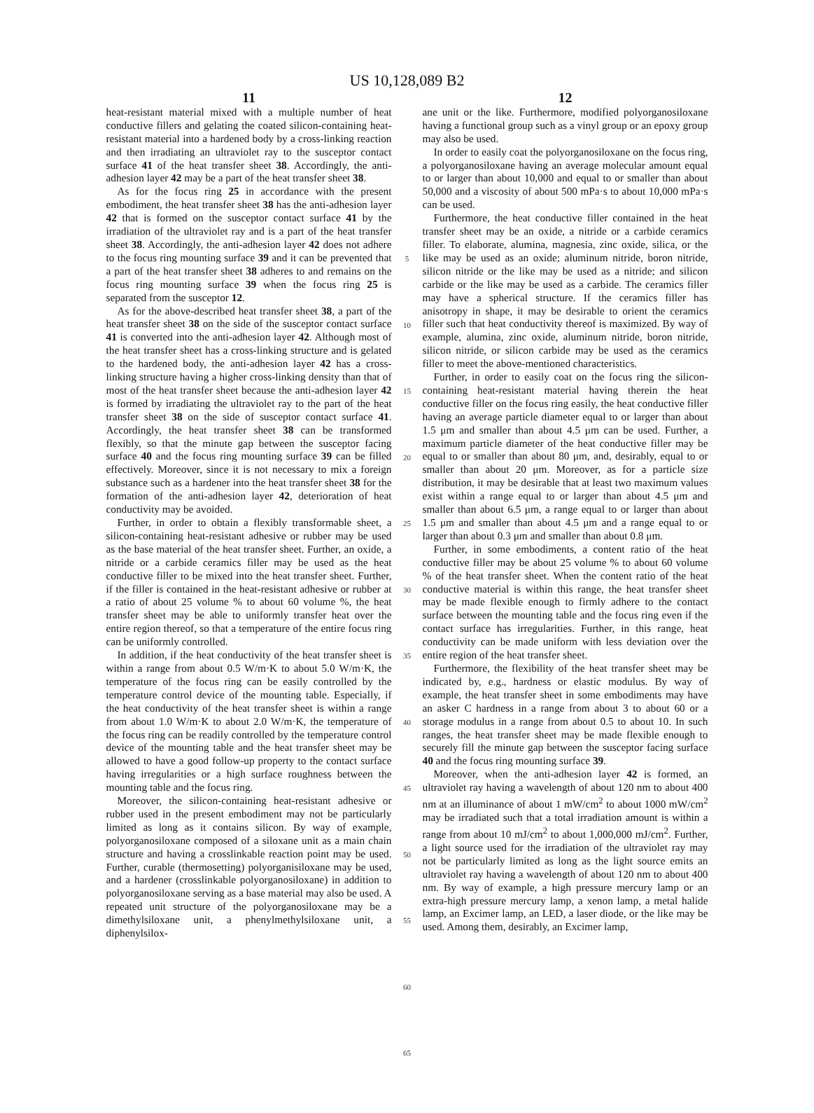US 10,128,089 B2
11
heat-resistant material mixed with a multiple number of heat conductive fillers and gelating the coated silicon-containing heat-resistant material into a hardened body by a cross-linking reaction and then irradiating an ultraviolet ray to the susceptor contact surface 41 of the heat transfer sheet 38. Accordingly, the anti-adhesion layer 42 may be a part of the heat transfer sheet 38.
As for the focus ring 25 in accordance with the present embodiment, the heat transfer sheet 38 has the anti-adhesion layer 42 that is formed on the susceptor contact surface 41 by the irradiation of the ultraviolet ray and is a part of the heat transfer sheet 38. Accordingly, the anti-adhesion layer 42 does not adhere to the focus ring mounting surface 39 and it can be prevented that a part of the heat transfer sheet 38 adheres to and remains on the focus ring mounting surface 39 when the focus ring 25 is separated from the susceptor 12.
As for the above-described heat transfer sheet 38, a part of the heat transfer sheet 38 on the side of the susceptor contact surface 41 is converted into the anti-adhesion layer 42. Although most of the heat transfer sheet has a cross-linking structure and is gelated to the hardened body, the anti-adhesion layer 42 has a cross-linking structure having a higher cross-linking density than that of most of the heat transfer sheet because the anti-adhesion layer 42 is formed by irradiating the ultraviolet ray to the part of the heat transfer sheet 38 on the side of susceptor contact surface 41. Accordingly, the heat transfer sheet 38 can be transformed flexibly, so that the minute gap between the susceptor facing surface 40 and the focus ring mounting surface 39 can be filled effectively. Moreover, since it is not necessary to mix a foreign substance such as a hardener into the heat transfer sheet 38 for the formation of the anti-adhesion layer 42, deterioration of heat conductivity may be avoided.
Further, in order to obtain a flexibly transformable sheet, a silicon-containing heat-resistant adhesive or rubber may be used as the base material of the heat transfer sheet. Further, an oxide, a nitride or a carbide ceramics filler may be used as the heat conductive filler to be mixed into the heat transfer sheet. Further, if the filler is contained in the heat-resistant adhesive or rubber at a ratio of about 25 volume % to about 60 volume %, the heat transfer sheet may be able to uniformly transfer heat over the entire region thereof, so that a temperature of the entire focus ring can be uniformly controlled.
In addition, if the heat conductivity of the heat transfer sheet is within a range from about 0.5 W/m·K to about 5.0 W/m·K, the temperature of the focus ring can be easily controlled by the temperature control device of the mounting table. Especially, if the heat conductivity of the heat transfer sheet is within a range from about 1.0 W/m·K to about 2.0 W/m·K, the temperature of the focus ring can be readily controlled by the temperature control device of the mounting table and the heat transfer sheet may be allowed to have a good follow-up property to the contact surface having irregularities or a high surface roughness between the mounting table and the focus ring.
Moreover, the silicon-containing heat-resistant adhesive or rubber used in the present embodiment may not be particularly limited as long as it contains silicon. By way of example, polyorganosiloxane composed of a siloxane unit as a main chain structure and having a crosslinkable reaction point may be used. Further, curable (thermosetting) polyorganisiloxane may be used, and a hardener (crosslinkable polyorganosiloxane) in addition to polyorganosiloxane serving as a base material may also be used. A repeated unit structure of the polyorganosiloxane may be a dimethylsiloxane unit, a phenylmethylsiloxane unit, a diphenylsilox-
5
10
15
20
25
30
35
40
45
50
55
60
65
12
ane unit or the like. Furthermore, modified polyorganosiloxane having a functional group such as a vinyl group or an epoxy group may also be used.
In order to easily coat the polyorganosiloxane on the focus ring, a polyorganosiloxane having an average molecular amount equal to or larger than about 10,000 and equal to or smaller than about 50,000 and a viscosity of about 500 mPa·s to about 10,000 mPa·s can be used.
Furthermore, the heat conductive filler contained in the heat transfer sheet may be an oxide, a nitride or a carbide ceramics filler. To elaborate, alumina, magnesia, zinc oxide, silica, or the like may be used as an oxide; aluminum nitride, boron nitride, silicon nitride or the like may be used as a nitride; and silicon carbide or the like may be used as a carbide. The ceramics filler may have a spherical structure. If the ceramics filler has anisotropy in shape, it may be desirable to orient the ceramics filler such that heat conductivity thereof is maximized. By way of example, alumina, zinc oxide, aluminum nitride, boron nitride, silicon nitride, or silicon carbide may be used as the ceramics filler to meet the above-mentioned characteristics.
Further, in order to easily coat on the focus ring the silicon-containing heat-resistant material having therein the heat conductive filler on the focus ring easily, the heat conductive filler having an average particle diameter equal to or larger than about 1.5 μm and smaller than about 4.5 μm can be used. Further, a maximum particle diameter of the heat conductive filler may be equal to or smaller than about 80 μm, and, desirably, equal to or smaller than about 20 μm. Moreover, as for a particle size distribution, it may be desirable that at least two maximum values exist within a range equal to or larger than about 4.5 μm and smaller than about 6.5 μm, a range equal to or larger than about 1.5 μm and smaller than about 4.5 μm and a range equal to or larger than about 0.3 μm and smaller than about 0.8 μm.
Further, in some embodiments, a content ratio of the heat conductive filler may be about 25 volume % to about 60 volume % of the heat transfer sheet. When the content ratio of the heat conductive material is within this range, the heat transfer sheet may be made flexible enough to firmly adhere to the contact surface between the mounting table and the focus ring even if the contact surface has irregularities. Further, in this range, heat conductivity can be made uniform with less deviation over the entire region of the heat transfer sheet.
Furthermore, the flexibility of the heat transfer sheet may be indicated by, e.g., hardness or elastic modulus. By way of example, the heat transfer sheet in some embodiments may have an asker C hardness in a range from about 3 to about 60 or a storage modulus in a range from about 0.5 to about 10. In such ranges, the heat transfer sheet may be made flexible enough to securely fill the minute gap between the susceptor facing surface 40 and the focus ring mounting surface 39.
Moreover, when the anti-adhesion layer 42 is formed, an ultraviolet ray having a wavelength of about 120 nm to about 400 nm at an illuminance of about 1 mW/cm<sup>2</sup> to about 1000 mW/cm<sup>2</sup> may be irradiated such that a total irradiation amount is within a range from about 10 mJ/cm<sup>2</sup> to about 1,000,000 mJ/cm<sup>2</sup>. Further, a light source used for the irradiation of the ultraviolet ray may not be particularly limited as long as the light source emits an ultraviolet ray having a wavelength of about 120 nm to about 400 nm. By way of example, a high pressure mercury lamp or an extra-high pressure mercury lamp, a xenon lamp, a metal halide lamp, an Excimer lamp, an LED, a laser diode, or the like may be used. Among them, desirably, an Excimer lamp,